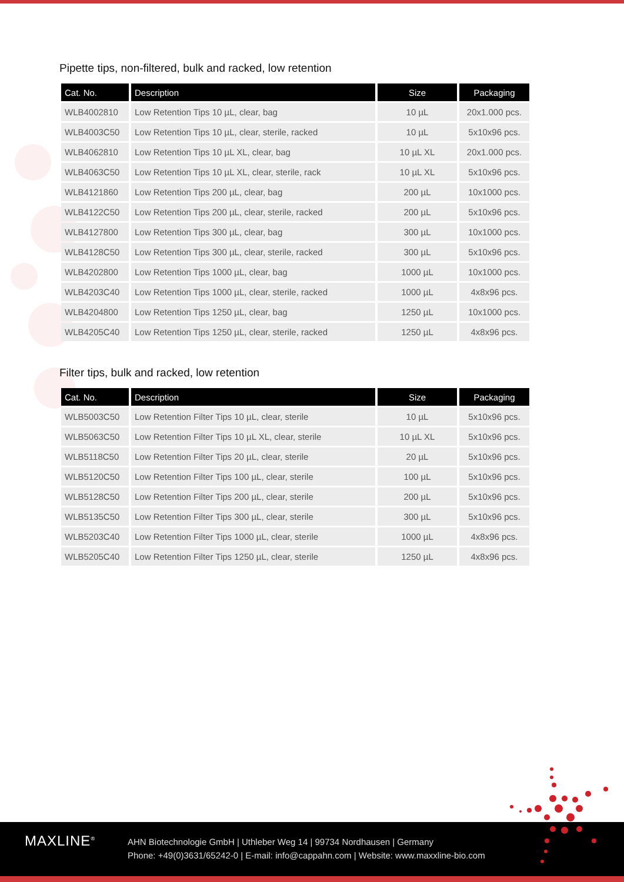Pipette tips, non-filtered, bulk and racked, low retention
| Cat. No. | Description | Size | Packaging |
| --- | --- | --- | --- |
| WLB4002810 | Low Retention Tips 10 µL, clear, bag | 10 µL | 20x1.000 pcs. |
| WLB4003C50 | Low Retention Tips 10 µL, clear, sterile, racked | 10 µL | 5x10x96 pcs. |
| WLB4062810 | Low Retention Tips 10 µL XL, clear, bag | 10 µL XL | 20x1.000 pcs. |
| WLB4063C50 | Low Retention Tips 10 µL XL, clear, sterile, rack | 10 µL XL | 5x10x96 pcs. |
| WLB4121860 | Low Retention Tips 200 µL, clear, bag | 200 µL | 10x1000 pcs. |
| WLB4122C50 | Low Retention Tips 200 µL, clear, sterile, racked | 200 µL | 5x10x96 pcs. |
| WLB4127800 | Low Retention Tips 300 µL, clear, bag | 300 µL | 10x1000 pcs. |
| WLB4128C50 | Low Retention Tips 300 µL, clear, sterile, racked | 300 µL | 5x10x96 pcs. |
| WLB4202800 | Low Retention Tips 1000 µL, clear, bag | 1000 µL | 10x1000 pcs. |
| WLB4203C40 | Low Retention Tips 1000 µL, clear, sterile, racked | 1000 µL | 4x8x96 pcs. |
| WLB4204800 | Low Retention Tips 1250 µL, clear, bag | 1250 µL | 10x1000 pcs. |
| WLB4205C40 | Low Retention Tips 1250 µL, clear, sterile, racked | 1250 µL | 4x8x96 pcs. |
Filter tips, bulk and racked, low retention
| Cat. No. | Description | Size | Packaging |
| --- | --- | --- | --- |
| WLB5003C50 | Low Retention Filter Tips 10 µL, clear, sterile | 10 µL | 5x10x96 pcs. |
| WLB5063C50 | Low Retention Filter Tips 10 µL XL, clear, sterile | 10 µL XL | 5x10x96 pcs. |
| WLB5118C50 | Low Retention Filter Tips 20 µL, clear, sterile | 20 µL | 5x10x96 pcs. |
| WLB5120C50 | Low Retention Filter Tips 100 µL, clear, sterile | 100 µL | 5x10x96 pcs. |
| WLB5128C50 | Low Retention Filter Tips 200 µL, clear, sterile | 200 µL | 5x10x96 pcs. |
| WLB5135C50 | Low Retention Filter Tips 300 µL, clear, sterile | 300 µL | 5x10x96 pcs. |
| WLB5203C40 | Low Retention Filter Tips 1000 µL, clear, sterile | 1000 µL | 4x8x96 pcs. |
| WLB5205C40 | Low Retention Filter Tips 1250 µL, clear, sterile | 1250 µL | 4x8x96 pcs. |
MAXLINE<sup>®</sup>
AHN Biotechnologie GmbH | Uthleber Weg 14 | 99734 Nordhausen | Germany
Phone: +49(0)3631/65242-0 | E-mail: info@cappahn.com | Website: www.maxxline-bio.com